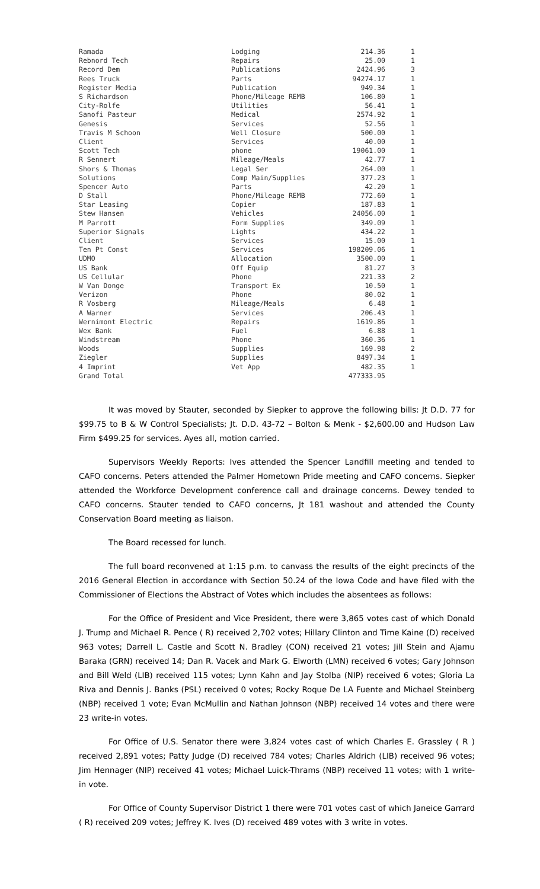| Ramada | Lodging | 214.36 | 1 |
| Rebnord Tech | Repairs | 25.00 | 1 |
| Record Dem | Publications | 2424.96 | 3 |
| Rees Truck | Parts | 94274.17 | 1 |
| Register Media | Publication | 949.34 | 1 |
| S Richardson | Phone/Mileage REMB | 106.80 | 1 |
| City-Rolfe | Utilities | 56.41 | 1 |
| Sanofi Pasteur | Medical | 2574.92 | 1 |
| Genesis | Services | 52.56 | 1 |
| Travis M Schoon | Well Closure | 500.00 | 1 |
| Client | Services | 40.00 | 1 |
| Scott Tech | phone | 19061.00 | 1 |
| R Sennert | Mileage/Meals | 42.77 | 1 |
| Shors & Thomas | Legal Ser | 264.00 | 1 |
| Solutions | Comp Main/Supplies | 377.23 | 1 |
| Spencer Auto | Parts | 42.20 | 1 |
| D Stall | Phone/Mileage REMB | 772.60 | 1 |
| Star Leasing | Copier | 187.83 | 1 |
| Stew Hansen | Vehicles | 24056.00 | 1 |
| M Parrott | Form Supplies | 349.09 | 1 |
| Superior Signals | Lights | 434.22 | 1 |
| Client | Services | 15.00 | 1 |
| Ten Pt Const | Services | 198209.06 | 1 |
| UDMO | Allocation | 3500.00 | 1 |
| US Bank | Off Equip | 81.27 | 3 |
| US Cellular | Phone | 221.33 | 2 |
| W Van Donge | Transport Ex | 10.50 | 1 |
| Verizon | Phone | 80.02 | 1 |
| R Vosberg | Mileage/Meals | 6.48 | 1 |
| A Warner | Services | 206.43 | 1 |
| Wernimont Electric | Repairs | 1619.86 | 1 |
| Wex Bank | Fuel | 6.88 | 1 |
| Windstream | Phone | 360.36 | 1 |
| Woods | Supplies | 169.98 | 2 |
| Ziegler | Supplies | 8497.34 | 1 |
| 4 Imprint | Vet App | 482.35 | 1 |
| Grand Total | | 477333.95 | |
It was moved by Stauter, seconded by Siepker to approve the following bills: Jt D.D. 77 for $99.75 to B & W Control Specialists; Jt. D.D. 43-72 – Bolton & Menk - $2,600.00 and Hudson Law Firm $499.25 for services. Ayes all, motion carried.
Supervisors Weekly Reports: Ives attended the Spencer Landfill meeting and tended to CAFO concerns. Peters attended the Palmer Hometown Pride meeting and CAFO concerns. Siepker attended the Workforce Development conference call and drainage concerns. Dewey tended to CAFO concerns. Stauter tended to CAFO concerns, Jt 181 washout and attended the County Conservation Board meeting as liaison.
The Board recessed for lunch.
The full board reconvened at 1:15 p.m. to canvass the results of the eight precincts of the 2016 General Election in accordance with Section 50.24 of the Iowa Code and have filed with the Commissioner of Elections the Abstract of Votes which includes the absentees as follows:
For the Office of President and Vice President, there were 3,865 votes cast of which Donald J. Trump and Michael R. Pence ( R) received 2,702 votes; Hillary Clinton and Time Kaine (D) received 963 votes; Darrell L. Castle and Scott N. Bradley (CON) received 21 votes; Jill Stein and Ajamu Baraka (GRN) received 14; Dan R. Vacek and Mark G. Elworth (LMN) received 6 votes; Gary Johnson and Bill Weld (LIB) received 115 votes; Lynn Kahn and Jay Stolba (NIP) received 6 votes; Gloria La Riva and Dennis J. Banks (PSL) received 0 votes; Rocky Roque De LA Fuente and Michael Steinberg (NBP) received 1 vote; Evan McMullin and Nathan Johnson (NBP) received 14 votes and there were 23 write-in votes.
For Office of U.S. Senator there were 3,824 votes cast of which Charles E. Grassley ( R ) received 2,891 votes; Patty Judge (D) received 784 votes; Charles Aldrich (LIB) received 96 votes; Jim Hennager (NIP) received 41 votes; Michael Luick-Thrams (NBP) received 11 votes; with 1 write-in vote.
For Office of County Supervisor District 1 there were 701 votes cast of which Janeice Garrard ( R) received 209 votes; Jeffrey K. Ives (D) received 489 votes with 3 write in votes.